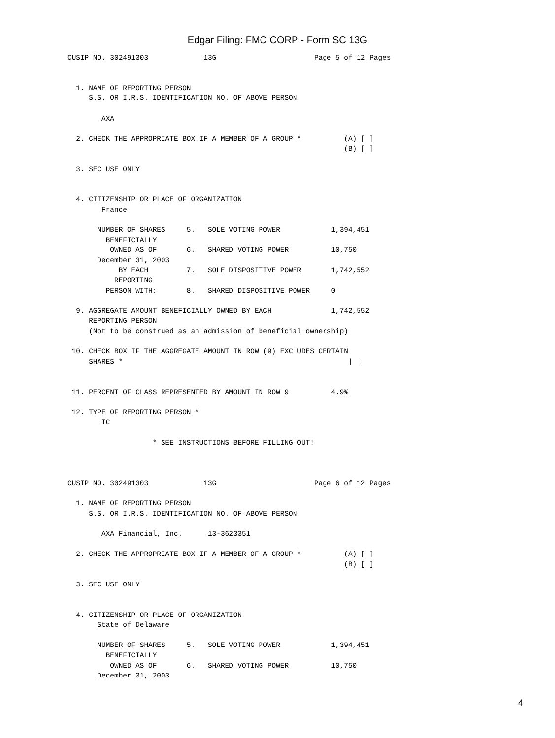Edgar Filing: FMC CORP - Form SC 13G
CUSIP NO. 302491303             13G                       Page 5 of 12 Pages


  1. NAME OF REPORTING PERSON
     S.S. OR I.R.S. IDENTIFICATION NO. OF ABOVE PERSON

        AXA

  2. CHECK THE APPROPRIATE BOX IF A MEMBER OF A GROUP *          (A) [ ]
                                                                 (B) [ ]

  3. SEC USE ONLY


  4. CITIZENSHIP OR PLACE OF ORGANIZATION
        France

       NUMBER OF SHARES     5.   SOLE VOTING POWER            1,394,451
         BENEFICIALLY
          OWNED AS OF       6.   SHARED VOTING POWER          10,750
       December 31, 2003
            BY EACH         7.   SOLE DISPOSITIVE POWER       1,742,552
           REPORTING
         PERSON WITH:       8.   SHARED DISPOSITIVE POWER     0

  9. AGGREGATE AMOUNT BENEFICIALLY OWNED BY EACH              1,742,552
     REPORTING PERSON
     (Not to be construed as an admission of beneficial ownership)

 10. CHECK BOX IF THE AGGREGATE AMOUNT IN ROW (9) EXCLUDES CERTAIN
     SHARES *                                                     | |


 11. PERCENT OF CLASS REPRESENTED BY AMOUNT IN ROW 9          4.9%

 12. TYPE OF REPORTING PERSON *
        IC

                    * SEE INSTRUCTIONS BEFORE FILLING OUT!



CUSIP NO. 302491303             13G                       Page 6 of 12 Pages

  1. NAME OF REPORTING PERSON
     S.S. OR I.R.S. IDENTIFICATION NO. OF ABOVE PERSON

        AXA Financial, Inc.      13-3623351

  2. CHECK THE APPROPRIATE BOX IF A MEMBER OF A GROUP *          (A) [ ]
                                                                 (B) [ ]

  3. SEC USE ONLY


  4. CITIZENSHIP OR PLACE OF ORGANIZATION
       State of Delaware

       NUMBER OF SHARES     5.   SOLE VOTING POWER            1,394,451
         BENEFICIALLY
          OWNED AS OF       6.   SHARED VOTING POWER          10,750
       December 31, 2003
4